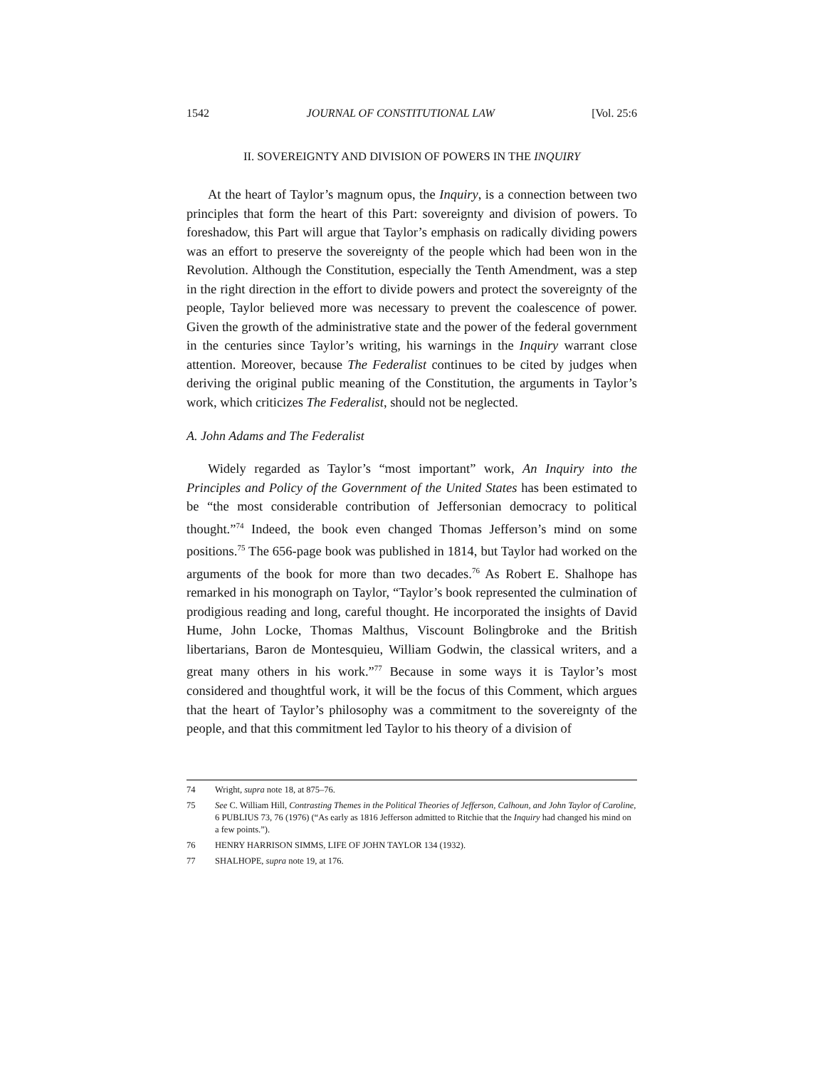1542 JOURNAL OF CONSTITUTIONAL LAW [Vol. 25:6
II. SOVEREIGNTY AND DIVISION OF POWERS IN THE INQUIRY
At the heart of Taylor’s magnum opus, the Inquiry, is a connection between two principles that form the heart of this Part: sovereignty and division of powers. To foreshadow, this Part will argue that Taylor’s emphasis on radically dividing powers was an effort to preserve the sovereignty of the people which had been won in the Revolution. Although the Constitution, especially the Tenth Amendment, was a step in the right direction in the effort to divide powers and protect the sovereignty of the people, Taylor believed more was necessary to prevent the coalescence of power. Given the growth of the administrative state and the power of the federal government in the centuries since Taylor’s writing, his warnings in the Inquiry warrant close attention. Moreover, because The Federalist continues to be cited by judges when deriving the original public meaning of the Constitution, the arguments in Taylor’s work, which criticizes The Federalist, should not be neglected.
A. John Adams and The Federalist
Widely regarded as Taylor’s “most important” work, An Inquiry into the Principles and Policy of the Government of the United States has been estimated to be “the most considerable contribution of Jeffersonian democracy to political thought.”<sup>74</sup> Indeed, the book even changed Thomas Jefferson’s mind on some positions.<sup>75</sup> The 656-page book was published in 1814, but Taylor had worked on the arguments of the book for more than two decades.<sup>76</sup> As Robert E. Shalhope has remarked in his monograph on Taylor, “Taylor’s book represented the culmination of prodigious reading and long, careful thought. He incorporated the insights of David Hume, John Locke, Thomas Malthus, Viscount Bolingbroke and the British libertarians, Baron de Montesquieu, William Godwin, the classical writers, and a great many others in his work.”<sup>77</sup> Because in some ways it is Taylor’s most considered and thoughtful work, it will be the focus of this Comment, which argues that the heart of Taylor’s philosophy was a commitment to the sovereignty of the people, and that this commitment led Taylor to his theory of a division of
74 Wright, supra note 18, at 875–76.
75 See C. William Hill, Contrasting Themes in the Political Theories of Jefferson, Calhoun, and John Taylor of Caroline, 6 PUBLIUS 73, 76 (1976) (“As early as 1816 Jefferson admitted to Ritchie that the Inquiry had changed his mind on a few points.”).
76 HENRY HARRISON SIMMS, LIFE OF JOHN TAYLOR 134 (1932).
77 SHALHOPE, supra note 19, at 176.